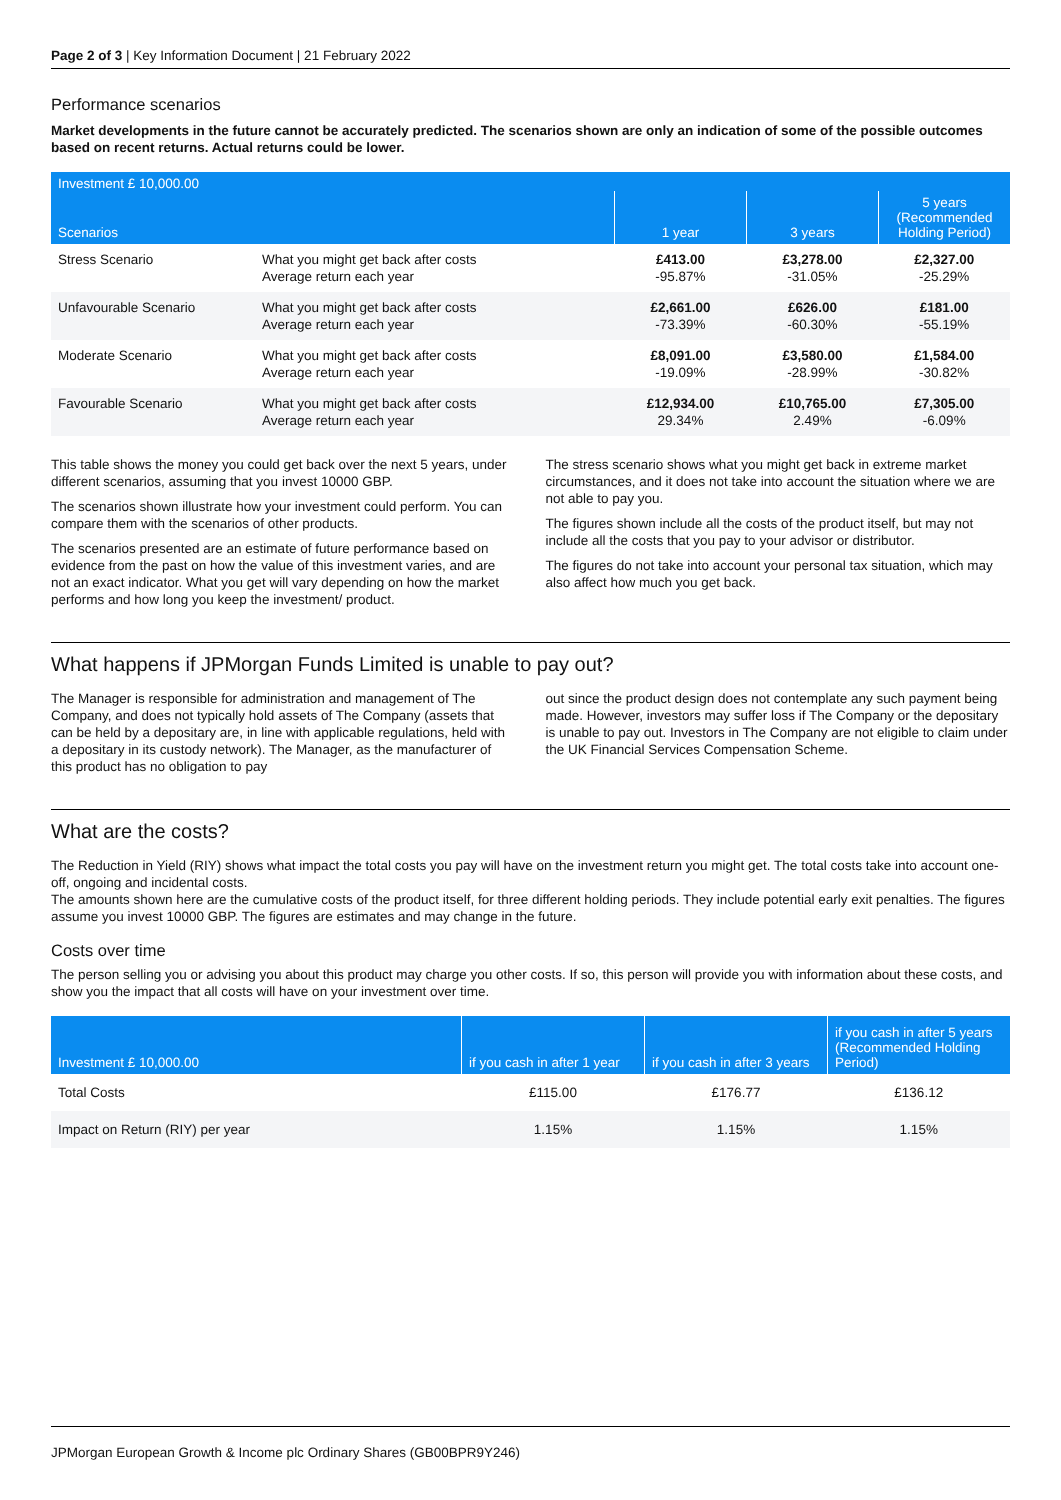Page 2 of 3 | Key Information Document | 21 February 2022
Performance scenarios
Market developments in the future cannot be accurately predicted. The scenarios shown are only an indication of some of the possible outcomes based on recent returns. Actual returns could be lower.
| Investment £ 10,000.00 | | | | |
| --- | --- | --- | --- | --- |
| Scenarios | | 1 year | 3 years | 5 years (Recommended Holding Period) |
| Stress Scenario | What you might get back after costs Average return each year | £413.00 -95.87% | £3,278.00 -31.05% | £2,327.00 -25.29% |
| Unfavourable Scenario | What you might get back after costs Average return each year | £2,661.00 -73.39% | £626.00 -60.30% | £181.00 -55.19% |
| Moderate Scenario | What you might get back after costs Average return each year | £8,091.00 -19.09% | £3,580.00 -28.99% | £1,584.00 -30.82% |
| Favourable Scenario | What you might get back after costs Average return each year | £12,934.00 29.34% | £10,765.00 2.49% | £7,305.00 -6.09% |
This table shows the money you could get back over the next 5 years, under different scenarios, assuming that you invest 10000 GBP.
The scenarios shown illustrate how your investment could perform. You can compare them with the scenarios of other products.
The scenarios presented are an estimate of future performance based on evidence from the past on how the value of this investment varies, and are not an exact indicator. What you get will vary depending on how the market performs and how long you keep the investment/ product.
The stress scenario shows what you might get back in extreme market circumstances, and it does not take into account the situation where we are not able to pay you.
The figures shown include all the costs of the product itself, but may not include all the costs that you pay to your advisor or distributor.
The figures do not take into account your personal tax situation, which may also affect how much you get back.
What happens if JPMorgan Funds Limited is unable to pay out?
The Manager is responsible for administration and management of The Company, and does not typically hold assets of The Company (assets that can be held by a depositary are, in line with applicable regulations, held with a depositary in its custody network). The Manager, as the manufacturer of this product has no obligation to pay
out since the product design does not contemplate any such payment being made. However, investors may suffer loss if The Company or the depositary is unable to pay out. Investors in The Company are not eligible to claim under the UK Financial Services Compensation Scheme.
What are the costs?
The Reduction in Yield (RIY) shows what impact the total costs you pay will have on the investment return you might get. The total costs take into account one-off, ongoing and incidental costs.
The amounts shown here are the cumulative costs of the product itself, for three different holding periods. They include potential early exit penalties. The figures assume you invest 10000 GBP. The figures are estimates and may change in the future.
Costs over time
The person selling you or advising you about this product may charge you other costs. If so, this person will provide you with information about these costs, and show you the impact that all costs will have on your investment over time.
| Investment £ 10,000.00 | if you cash in after 1 year | if you cash in after 3 years | if you cash in after 5 years (Recommended Holding Period) |
| --- | --- | --- | --- |
| Total Costs | £115.00 | £176.77 | £136.12 |
| Impact on Return (RIY) per year | 1.15% | 1.15% | 1.15% |
JPMorgan European Growth & Income plc Ordinary Shares (GB00BPR9Y246)